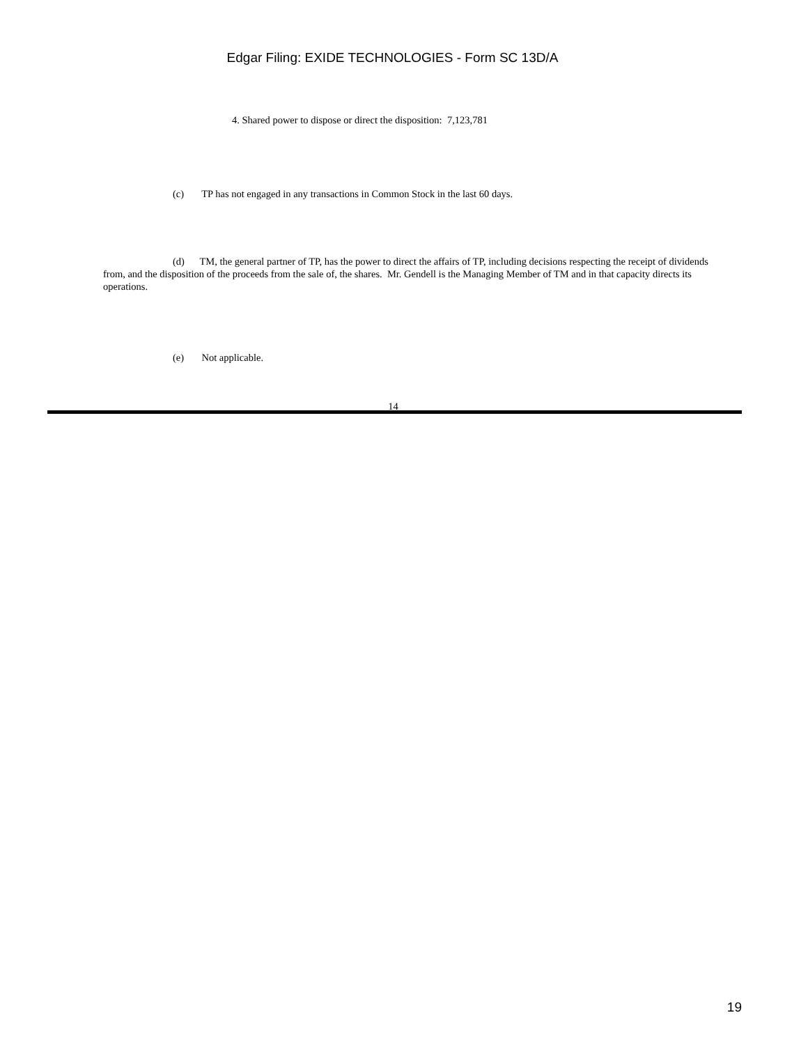Edgar Filing: EXIDE TECHNOLOGIES - Form SC 13D/A
4. Shared power to dispose or direct the disposition: 7,123,781
(c) TP has not engaged in any transactions in Common Stock in the last 60 days.
(d) TM, the general partner of TP, has the power to direct the affairs of TP, including decisions respecting the receipt of dividends from, and the disposition of the proceeds from the sale of, the shares. Mr. Gendell is the Managing Member of TM and in that capacity directs its operations.
(e) Not applicable.
14
19